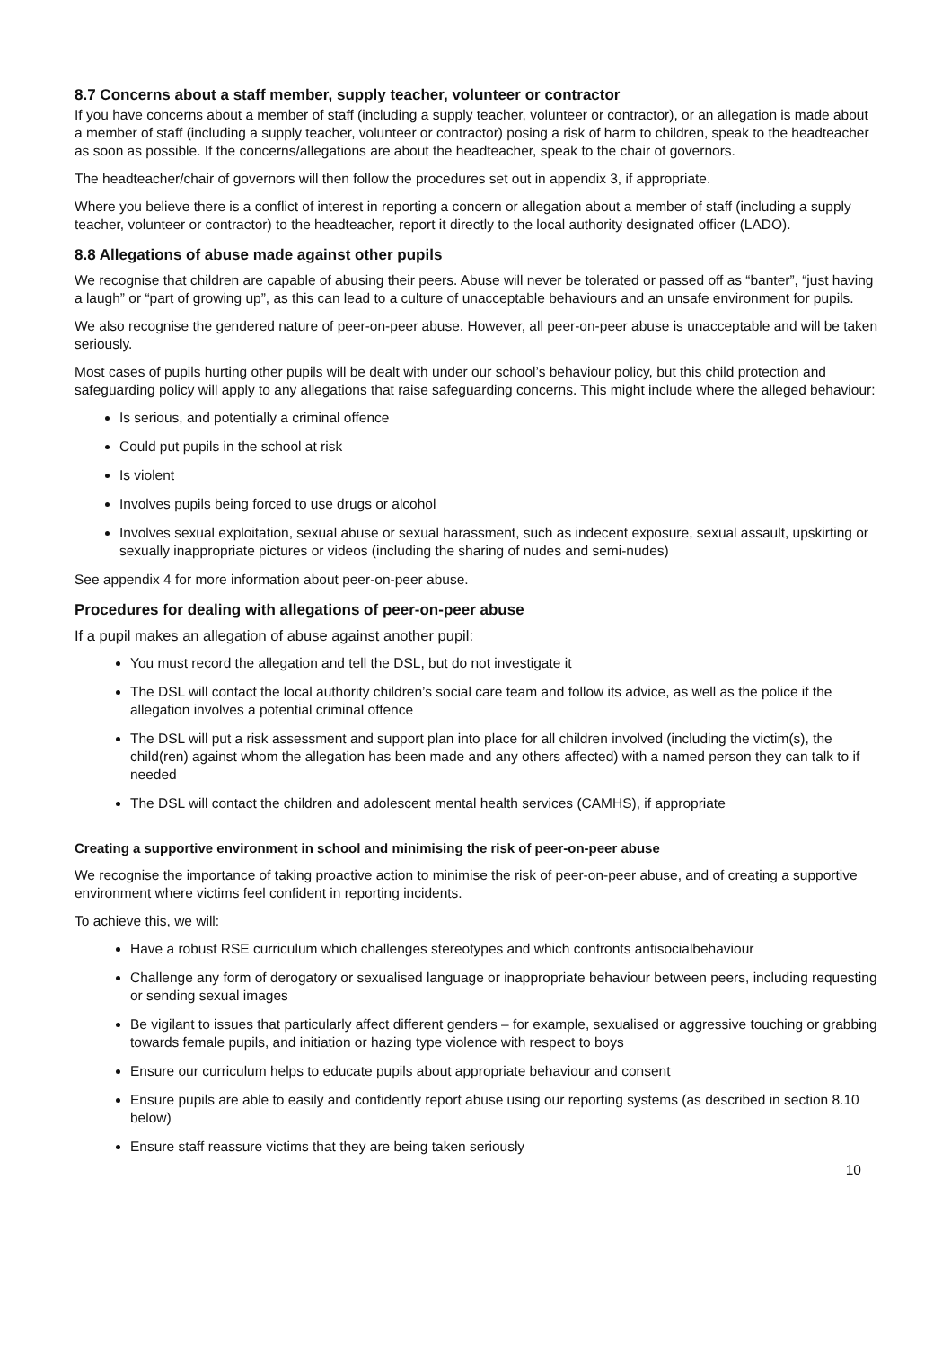8.7 Concerns about a staff member, supply teacher, volunteer or contractor
If you have concerns about a member of staff (including a supply teacher, volunteer or contractor), or an allegation is made about a member of staff (including a supply teacher, volunteer or contractor) posing a risk of harm to children, speak to the headteacher as soon as possible. If the concerns/allegations are about the headteacher, speak to the chair of governors.
The headteacher/chair of governors will then follow the procedures set out in appendix 3, if appropriate.
Where you believe there is a conflict of interest in reporting a concern or allegation about a member of staff (including a supply teacher, volunteer or contractor) to the headteacher, report it directly to the local authority designated officer (LADO).
8.8 Allegations of abuse made against other pupils
We recognise that children are capable of abusing their peers. Abuse will never be tolerated or passed off as “banter”, “just having a laugh” or “part of growing up”, as this can lead to a culture of unacceptable behaviours and an unsafe environment for pupils.
We also recognise the gendered nature of peer-on-peer abuse. However, all peer-on-peer abuse is unacceptable and will be taken seriously.
Most cases of pupils hurting other pupils will be dealt with under our school’s behaviour policy, but this child protection and safeguarding policy will apply to any allegations that raise safeguarding concerns. This might include where the alleged behaviour:
Is serious, and potentially a criminal offence
Could put pupils in the school at risk
Is violent
Involves pupils being forced to use drugs or alcohol
Involves sexual exploitation, sexual abuse or sexual harassment, such as indecent exposure, sexual assault, upskirting or sexually inappropriate pictures or videos (including the sharing of nudes and semi-nudes)
See appendix 4 for more information about peer-on-peer abuse.
Procedures for dealing with allegations of peer-on-peer abuse
If a pupil makes an allegation of abuse against another pupil:
You must record the allegation and tell the DSL, but do not investigate it
The DSL will contact the local authority children’s social care team and follow its advice, as well as the police if the allegation involves a potential criminal offence
The DSL will put a risk assessment and support plan into place for all children involved (including the victim(s), the child(ren) against whom the allegation has been made and any others affected) with a named person they can talk to if needed
The DSL will contact the children and adolescent mental health services (CAMHS), if appropriate
Creating a supportive environment in school and minimising the risk of peer-on-peer abuse
We recognise the importance of taking proactive action to minimise the risk of peer-on-peer abuse, and of creating a supportive environment where victims feel confident in reporting incidents.
To achieve this, we will:
Have a robust RSE curriculum which challenges stereotypes and which confronts antisocialbehaviour
Challenge any form of derogatory or sexualised language or inappropriate behaviour between peers, including requesting or sending sexual images
Be vigilant to issues that particularly affect different genders – for example, sexualised or aggressive touching or grabbing towards female pupils, and initiation or hazing type violence with respect to boys
Ensure our curriculum helps to educate pupils about appropriate behaviour and consent
Ensure pupils are able to easily and confidently report abuse using our reporting systems (as described in section 8.10 below)
Ensure staff reassure victims that they are being taken seriously
10